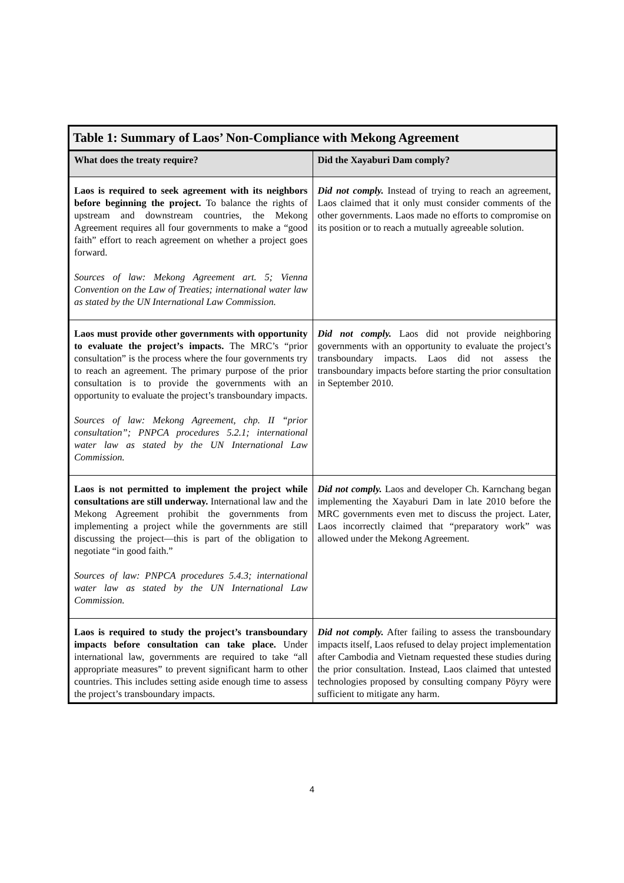| Table 1: Summary of Laos’ Non-Compliance with Mekong Agreement | |
| --- | --- |
| What does the treaty require? | Did the Xayaburi Dam comply? |
| Laos is required to seek agreement with its neighbors before beginning the project. To balance the rights of upstream and downstream countries, the Mekong Agreement requires all four governments to make a “good faith” effort to reach agreement on whether a project goes forward. Sources of law: Mekong Agreement art. 5; Vienna Convention on the Law of Treaties; international water law as stated by the UN International Law Commission. | Did not comply. Instead of trying to reach an agreement, Laos claimed that it only must consider comments of the other governments. Laos made no efforts to compromise on its position or to reach a mutually agreeable solution. |
| Laos must provide other governments with opportunity to evaluate the project’s impacts. The MRC’s “prior consultation” is the process where the four governments try to reach an agreement. The primary purpose of the prior consultation is to provide the governments with an opportunity to evaluate the project’s transboundary impacts. Sources of law: Mekong Agreement, chp. II “prior consultation”; PNPCA procedures 5.2.1; international water law as stated by the UN International Law Commission. | Did not comply. Laos did not provide neighboring governments with an opportunity to evaluate the project’s transboundary impacts. Laos did not assess the transboundary impacts before starting the prior consultation in September 2010. |
| Laos is not permitted to implement the project while consultations are still underway. International law and the Mekong Agreement prohibit the governments from implementing a project while the governments are still discussing the project—this is part of the obligation to negotiate “in good faith.” Sources of law: PNPCA procedures 5.4.3; international water law as stated by the UN International Law Commission. | Did not comply. Laos and developer Ch. Karnchang began implementing the Xayaburi Dam in late 2010 before the MRC governments even met to discuss the project. Later, Laos incorrectly claimed that “preparatory work” was allowed under the Mekong Agreement. |
| Laos is required to study the project’s transboundary impacts before consultation can take place. Under international law, governments are required to take “all appropriate measures” to prevent significant harm to other countries. This includes setting aside enough time to assess the project’s transboundary impacts. | Did not comply. After failing to assess the transboundary impacts itself, Laos refused to delay project implementation after Cambodia and Vietnam requested these studies during the prior consultation. Instead, Laos claimed that untested technologies proposed by consulting company Pöyry were sufficient to mitigate any harm. |
4